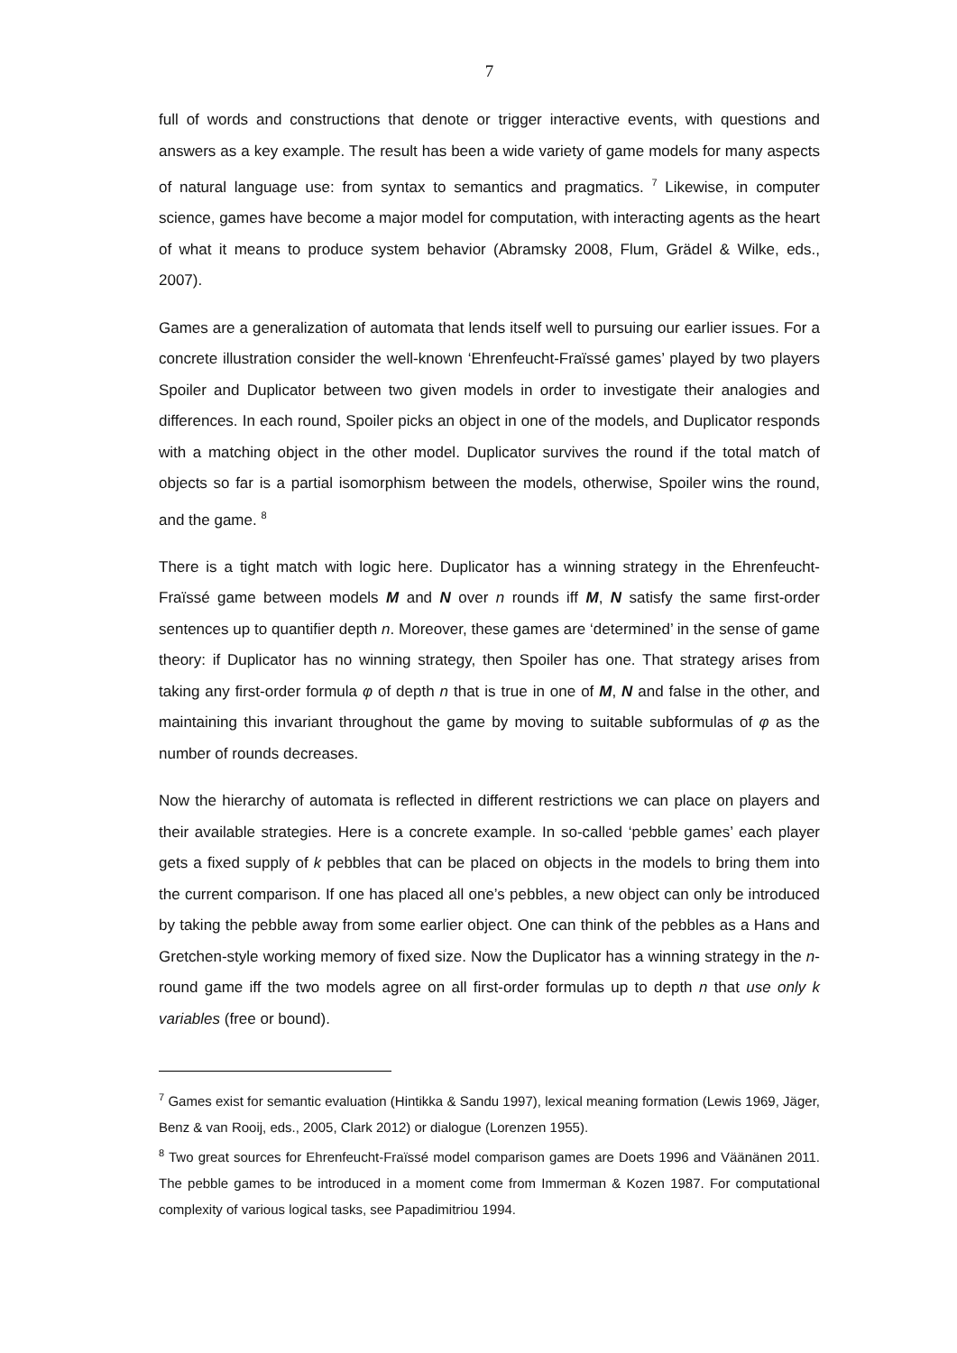7
full of words and constructions that denote or trigger interactive events, with questions and answers as a key example. The result has been a wide variety of game models for many aspects of natural language use: from syntax to semantics and pragmatics. <sup>7</sup> Likewise, in computer science, games have become a major model for computation, with interacting agents as the heart of what it means to produce system behavior (Abramsky 2008, Flum, Grädel & Wilke, eds., 2007).
Games are a generalization of automata that lends itself well to pursuing our earlier issues. For a concrete illustration consider the well-known ‘Ehrenfeucht-Fraïssé games’ played by two players Spoiler and Duplicator between two given models in order to investigate their analogies and differences. In each round, Spoiler picks an object in one of the models, and Duplicator responds with a matching object in the other model. Duplicator survives the round if the total match of objects so far is a partial isomorphism between the models, otherwise, Spoiler wins the round, and the game. <sup>8</sup>
There is a tight match with logic here. Duplicator has a winning strategy in the Ehrenfeucht-Fraïssé game between models M and N over n rounds iff M, N satisfy the same first-order sentences up to quantifier depth n. Moreover, these games are ‘determined’ in the sense of game theory: if Duplicator has no winning strategy, then Spoiler has one. That strategy arises from taking any first-order formula φ of depth n that is true in one of M, N and false in the other, and maintaining this invariant throughout the game by moving to suitable subformulas of φ as the number of rounds decreases.
Now the hierarchy of automata is reflected in different restrictions we can place on players and their available strategies. Here is a concrete example. In so-called ‘pebble games’ each player gets a fixed supply of k pebbles that can be placed on objects in the models to bring them into the current comparison. If one has placed all one’s pebbles, a new object can only be introduced by taking the pebble away from some earlier object. One can think of the pebbles as a Hans and Gretchen-style working memory of fixed size. Now the Duplicator has a winning strategy in the n-round game iff the two models agree on all first-order formulas up to depth n that use only k variables (free or bound).
<sup>7</sup> Games exist for semantic evaluation (Hintikka & Sandu 1997), lexical meaning formation (Lewis 1969, Jäger, Benz & van Rooij, eds., 2005, Clark 2012) or dialogue (Lorenzen 1955).
<sup>8</sup> Two great sources for Ehrenfeucht-Fraïssé model comparison games are Doets 1996 and Väänänen 2011. The pebble games to be introduced in a moment come from Immerman & Kozen 1987. For computational complexity of various logical tasks, see Papadimitriou 1994.